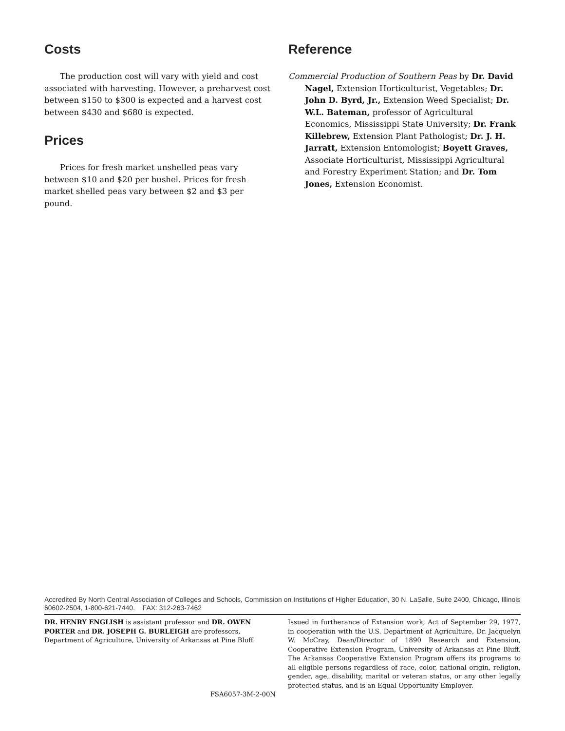Costs
The production cost will vary with yield and cost associated with harvesting. However, a preharvest cost between $150 to $300 is expected and a harvest cost between $430 and $680 is expected.
Prices
Prices for fresh market unshelled peas vary between $10 and $20 per bushel. Prices for fresh market shelled peas vary between $2 and $3 per pound.
Reference
Commercial Production of Southern Peas by Dr. David Nagel, Extension Horticulturist, Vegetables; Dr. John D. Byrd, Jr., Extension Weed Specialist; Dr. W.L. Bateman, professor of Agricultural Economics, Mississippi State University; Dr. Frank Killebrew, Extension Plant Pathologist; Dr. J. H. Jarratt, Extension Entomologist; Boyett Graves, Associate Horticulturist, Mississippi Agricultural and Forestry Experiment Station; and Dr. Tom Jones, Extension Economist.
Accredited By North Central Association of Colleges and Schools, Commission on Institutions of Higher Education, 30 N. LaSalle, Suite 2400, Chicago, Illinois 60602-2504, 1-800-621-7440. FAX: 312-263-7462
DR. HENRY ENGLISH is assistant professor and DR. OWEN PORTER and DR. JOSEPH G. BURLEIGH are professors, Department of Agriculture, University of Arkansas at Pine Bluff.
FSA6057-3M-2-00N
Issued in furtherance of Extension work, Act of September 29, 1977, in cooperation with the U.S. Department of Agriculture, Dr. Jacquelyn W. McCray, Dean/Director of 1890 Research and Extension, Cooperative Extension Program, University of Arkansas at Pine Bluff. The Arkansas Cooperative Extension Program offers its programs to all eligible persons regardless of race, color, national origin, religion, gender, age, disability, marital or veteran status, or any other legally protected status, and is an Equal Opportunity Employer.